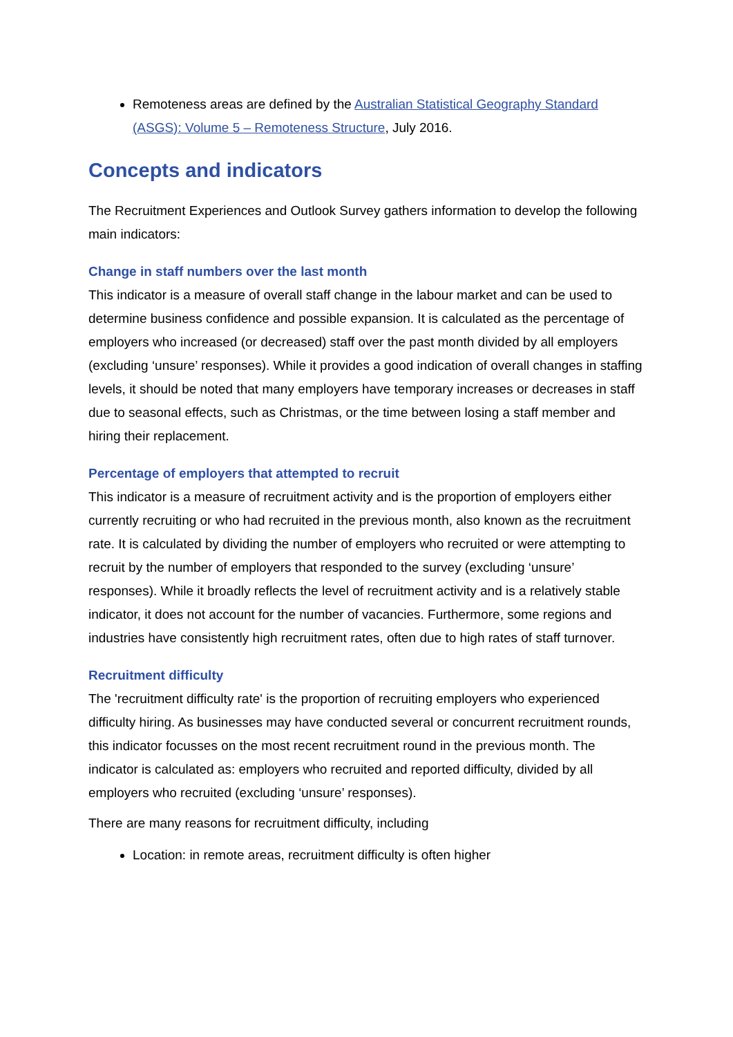Remoteness areas are defined by the Australian Statistical Geography Standard (ASGS): Volume 5 – Remoteness Structure, July 2016.
Concepts and indicators
The Recruitment Experiences and Outlook Survey gathers information to develop the following main indicators:
Change in staff numbers over the last month
This indicator is a measure of overall staff change in the labour market and can be used to determine business confidence and possible expansion. It is calculated as the percentage of employers who increased (or decreased) staff over the past month divided by all employers (excluding ‘unsure’ responses). While it provides a good indication of overall changes in staffing levels, it should be noted that many employers have temporary increases or decreases in staff due to seasonal effects, such as Christmas, or the time between losing a staff member and hiring their replacement.
Percentage of employers that attempted to recruit
This indicator is a measure of recruitment activity and is the proportion of employers either currently recruiting or who had recruited in the previous month, also known as the recruitment rate. It is calculated by dividing the number of employers who recruited or were attempting to recruit by the number of employers that responded to the survey (excluding ‘unsure’ responses). While it broadly reflects the level of recruitment activity and is a relatively stable indicator, it does not account for the number of vacancies. Furthermore, some regions and industries have consistently high recruitment rates, often due to high rates of staff turnover.
Recruitment difficulty
The 'recruitment difficulty rate' is the proportion of recruiting employers who experienced difficulty hiring. As businesses may have conducted several or concurrent recruitment rounds, this indicator focusses on the most recent recruitment round in the previous month. The indicator is calculated as: employers who recruited and reported difficulty, divided by all employers who recruited (excluding ‘unsure’ responses).
There are many reasons for recruitment difficulty, including
Location: in remote areas, recruitment difficulty is often higher